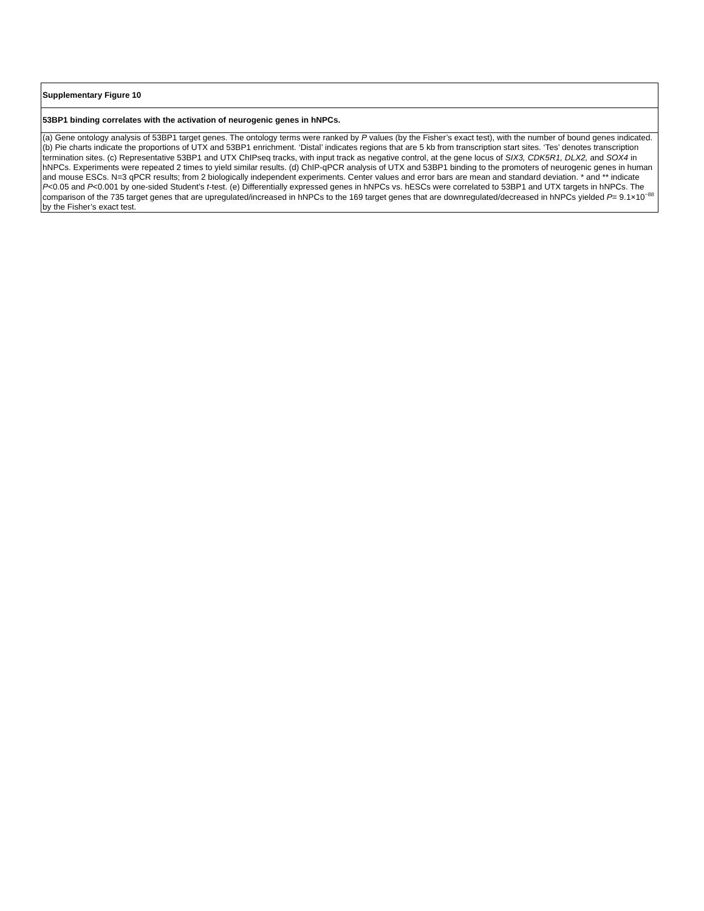| Supplementary Figure 10 |
| 53BP1 binding correlates with the activation of neurogenic genes in hNPCs. |
| (a) Gene ontology analysis of 53BP1 target genes. The ontology terms were ranked by P values (by the Fisher’s exact test), with the number of bound genes indicated. (b) Pie charts indicate the proportions of UTX and 53BP1 enrichment. ‘Distal’ indicates regions that are 5 kb from transcription start sites. ‘Tes’ denotes transcription termination sites. (c) Representative 53BP1 and UTX ChIPseq tracks, with input track as negative control, at the gene locus of SIX3, CDK5R1, DLX2, and SOX4 in hNPCs. Experiments were repeated 2 times to yield similar results. (d) ChIP-qPCR analysis of UTX and 53BP1 binding to the promoters of neurogenic genes in human and mouse ESCs. N=3 qPCR results; from 2 biologically independent experiments. Center values and error bars are mean and standard deviation. * and ** indicate P <0.05 and P <0.001 by one-sided Student’s t -test. (e) Differentially expressed genes in hNPCs vs. hESCs were correlated to 53BP1 and UTX targets in hNPCs. The comparison of the 735 target genes that are upregulated/increased in hNPCs to the 169 target genes that are downregulated/decreased in hNPCs yielded P = 9.1×10<sup>−88</sup> by the Fisher’s exact test. |